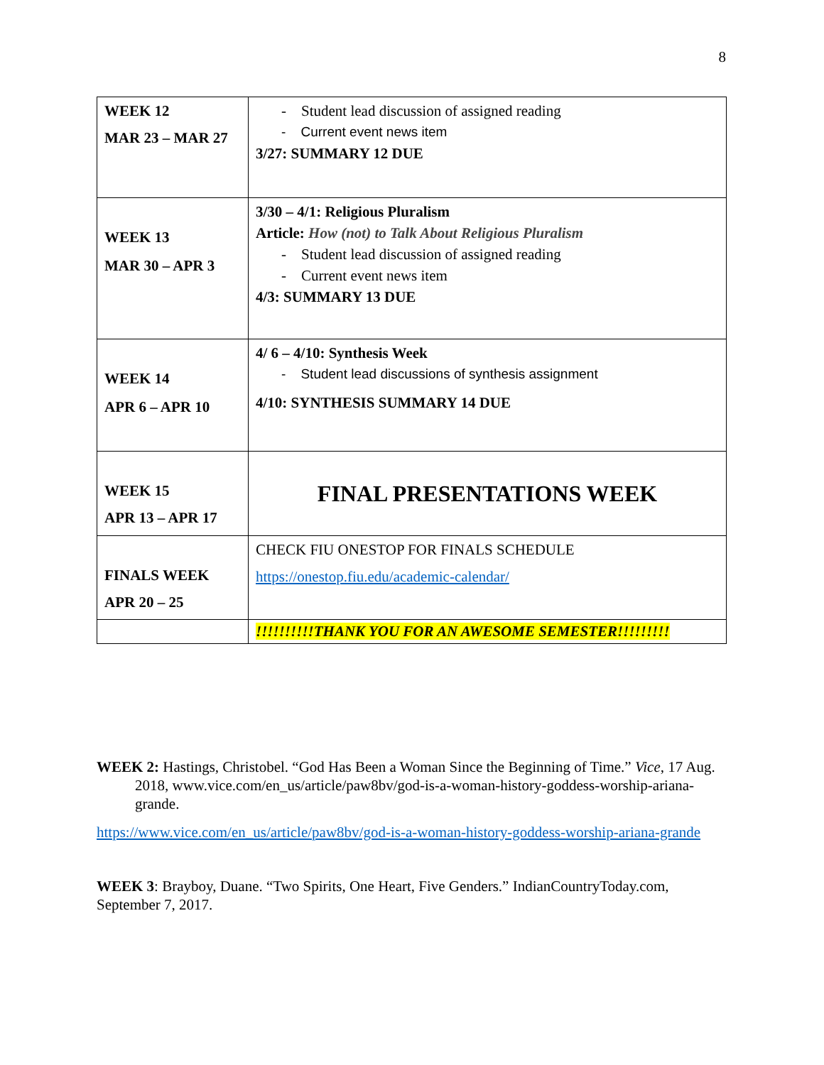8
| WEEK 12 MAR 23 – MAR 27 | - Student lead discussion of assigned reading - Current event news item 3/27: SUMMARY 12 DUE |
| WEEK 13 MAR 30 – APR 3 | 3/30 – 4/1: Religious Pluralism Article: How (not) to Talk About Religious Pluralism - Student lead discussion of assigned reading - Current event news item 4/3: SUMMARY 13 DUE |
| WEEK 14 APR 6 – APR 10 | 4/ 6 – 4/10: Synthesis Week - Student lead discussions of synthesis assignment 4/10: SYNTHESIS SUMMARY 14 DUE |
| WEEK 15 APR 13 – APR 17 | FINAL PRESENTATIONS WEEK |
| FINALS WEEK APR 20 – 25 | CHECK FIU ONESTOP FOR FINALS SCHEDULE https://onestop.fiu.edu/academic-calendar/ |
| | !!!!!!!!!!THANK YOU FOR AN AWESOME SEMESTER!!!!!!!!! |
WEEK 2: Hastings, Christobel. “God Has Been a Woman Since the Beginning of Time.” Vice, 17 Aug. 2018, www.vice.com/en_us/article/paw8bv/god-is-a-woman-history-goddess-worship-ariana-grande.
https://www.vice.com/en_us/article/paw8bv/god-is-a-woman-history-goddess-worship-ariana-grande
WEEK 3: Brayboy, Duane. “Two Spirits, One Heart, Five Genders.” IndianCountryToday.com, September 7, 2017.